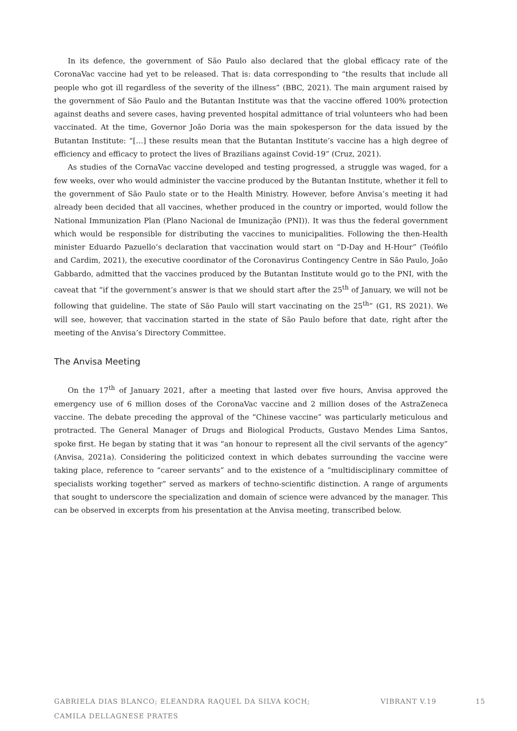In its defence, the government of São Paulo also declared that the global efficacy rate of the CoronaVac vaccine had yet to be released. That is: data corresponding to “the results that include all people who got ill regardless of the severity of the illness” (BBC, 2021). The main argument raised by the government of São Paulo and the Butantan Institute was that the vaccine offered 100% protection against deaths and severe cases, having prevented hospital admittance of trial volunteers who had been vaccinated. At the time, Governor João Doria was the main spokesperson for the data issued by the Butantan Institute: “[…] these results mean that the Butantan Institute’s vaccine has a high degree of efficiency and efficacy to protect the lives of Brazilians against Covid-19” (Cruz, 2021).
As studies of the CornaVac vaccine developed and testing progressed, a struggle was waged, for a few weeks, over who would administer the vaccine produced by the Butantan Institute, whether it fell to the government of São Paulo state or to the Health Ministry. However, before Anvisa’s meeting it had already been decided that all vaccines, whether produced in the country or imported, would follow the National Immunization Plan (Plano Nacional de Imunização (PNI)). It was thus the federal government which would be responsible for distributing the vaccines to municipalities. Following the then-Health minister Eduardo Pazuello’s declaration that vaccination would start on “D-Day and H-Hour” (Teófilo and Cardim, 2021), the executive coordinator of the Coronavirus Contingency Centre in São Paulo, João Gabbardo, admitted that the vaccines produced by the Butantan Institute would go to the PNI, with the caveat that “if the government’s answer is that we should start after the 25<sup>th</sup> of January, we will not be following that guideline. The state of São Paulo will start vaccinating on the 25<sup>th</sup>” (G1, RS 2021). We will see, however, that vaccination started in the state of São Paulo before that date, right after the meeting of the Anvisa’s Directory Committee.
The Anvisa Meeting
On the 17<sup>th</sup> of January 2021, after a meeting that lasted over five hours, Anvisa approved the emergency use of 6 million doses of the CoronaVac vaccine and 2 million doses of the AstraZeneca vaccine. The debate preceding the approval of the “Chinese vaccine” was particularly meticulous and protracted. The General Manager of Drugs and Biological Products, Gustavo Mendes Lima Santos, spoke first. He began by stating that it was “an honour to represent all the civil servants of the agency” (Anvisa, 2021a). Considering the politicized context in which debates surrounding the vaccine were taking place, reference to “career servants” and to the existence of a “multidisciplinary committee of specialists working together” served as markers of techno-scientific distinction. A range of arguments that sought to underscore the specialization and domain of science were advanced by the manager. This can be observed in excerpts from his presentation at the Anvisa meeting, transcribed below.
GABRIELA DIAS BLANCO; ELEANDRA RAQUEL DA SILVA KOCH;
CAMILA DELLAGNESE PRATES
VIBRANT V.19 15